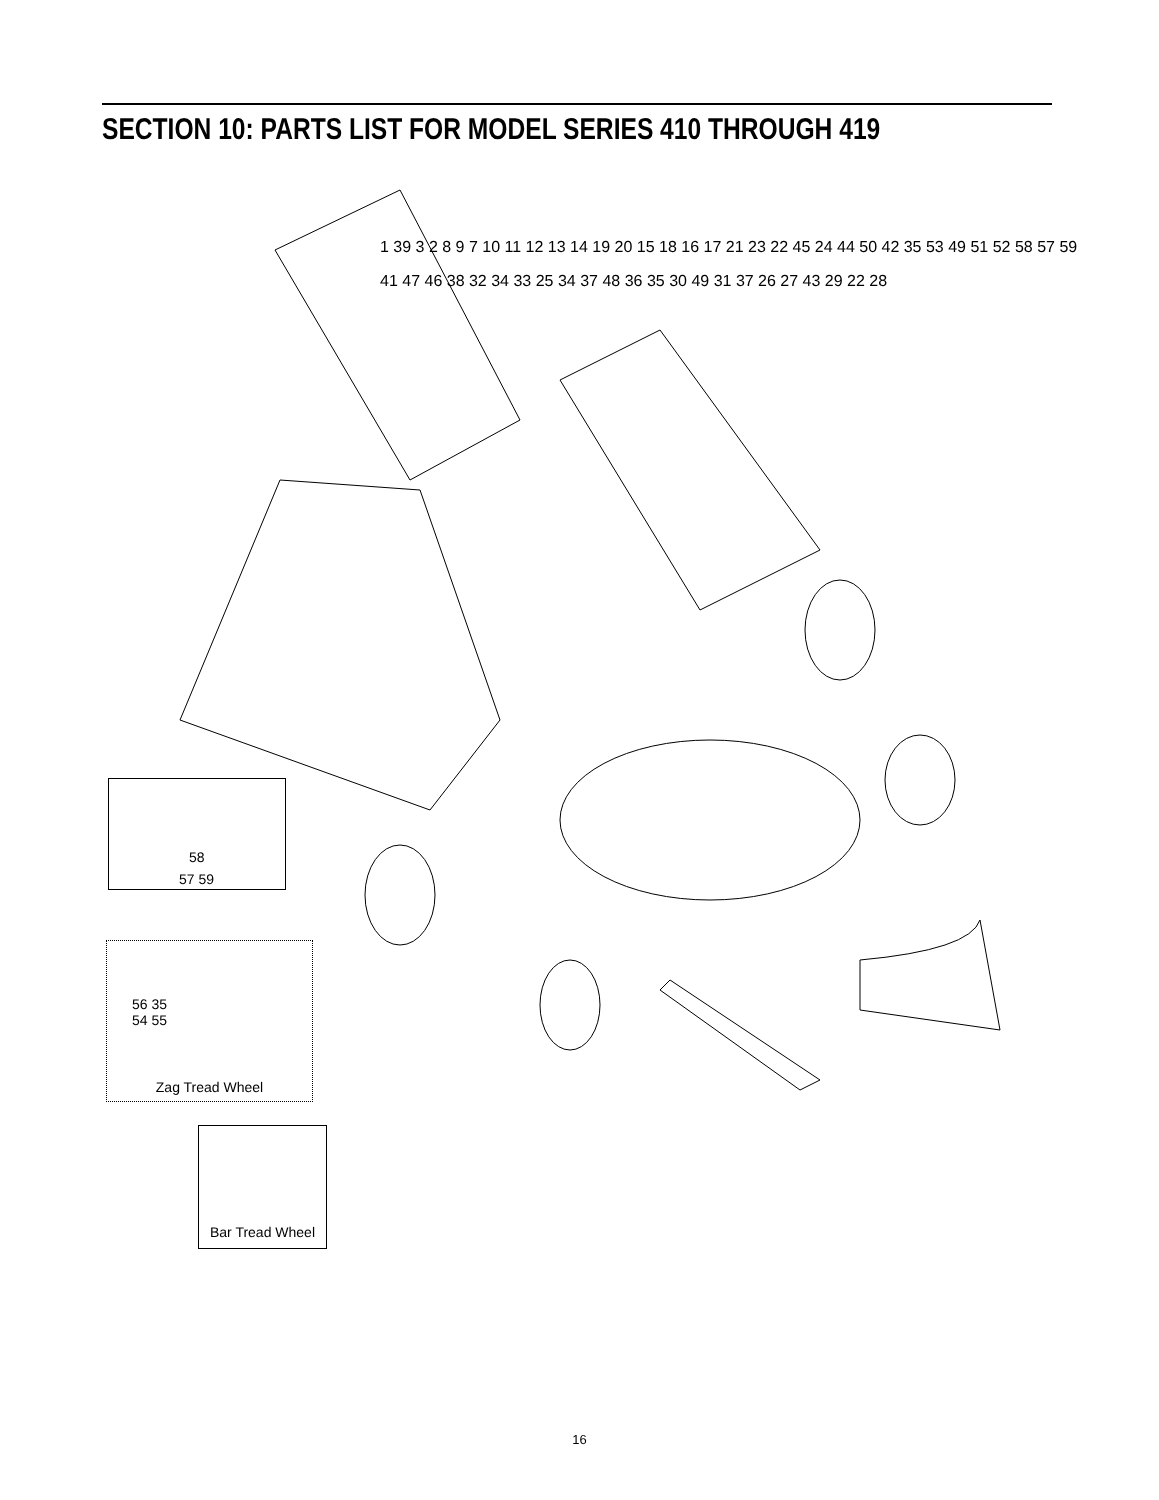SECTION 10: PARTS LIST FOR MODEL SERIES 410 THROUGH 419
58
57 59
56 35
54 55
Zag Tread Wheel
Bar Tread Wheel
1 39 3 2 8 9 7 10 11 12 13 14 19 20 15 18 16 17 21 23 22 45 24 44 50 42 35 53 49 51 52 58 57 59 41 47 46 38 32 34 33 25 34 37 48 36 35 30 49 31 37 26 27 43 29 22 28
16